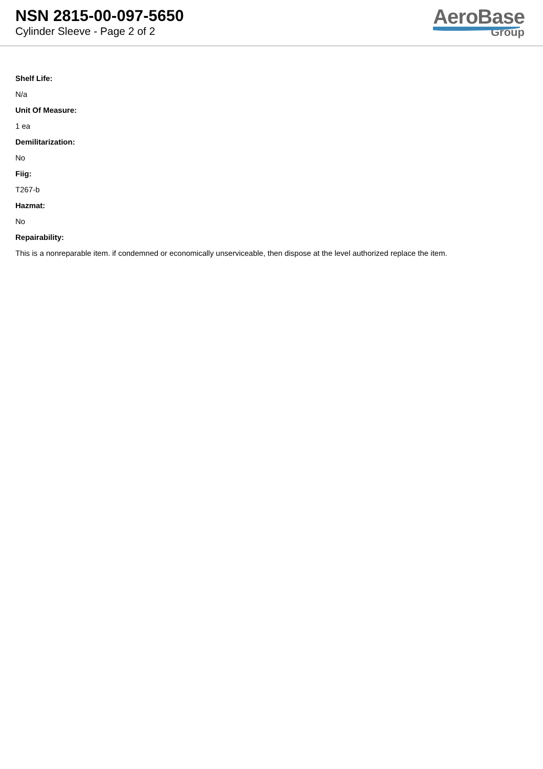NSN 2815-00-097-5650
Cylinder Sleeve - Page 2 of 2
AeroBase
Group
Shelf Life:
N/a
Unit Of Measure:
1 ea
Demilitarization:
No
Fiig:
T267-b
Hazmat:
No
Repairability:
This is a nonreparable item. if condemned or economically unserviceable, then dispose at the level authorized replace the item.